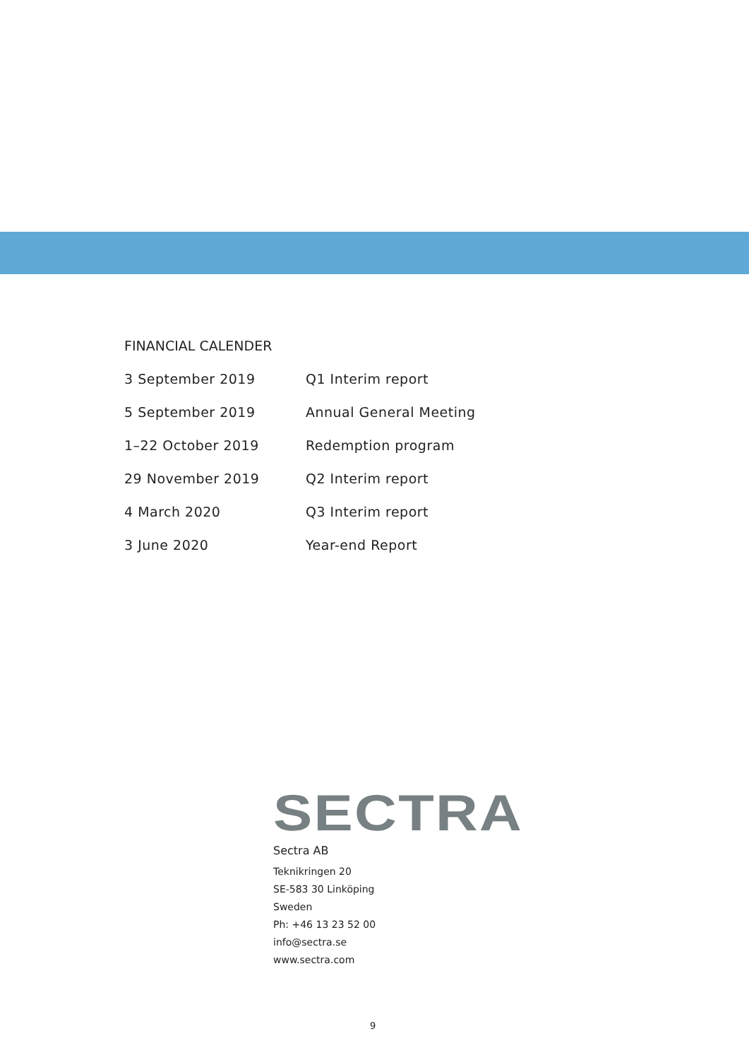FINANCIAL CALENDER
| 3 September 2019 | Q1 Interim report |
| 5 September 2019 | Annual General Meeting |
| 1–22 October 2019 | Redemption program |
| 29 November 2019 | Q2 Interim report |
| 4 March 2020 | Q3 Interim report |
| 3 June 2020 | Year-end Report |
SECTRA
Sectra AB
Teknikringen 20
SE-583 30 Linköping
Sweden
Ph: +46 13 23 52 00
info@sectra.se
www.sectra.com
9